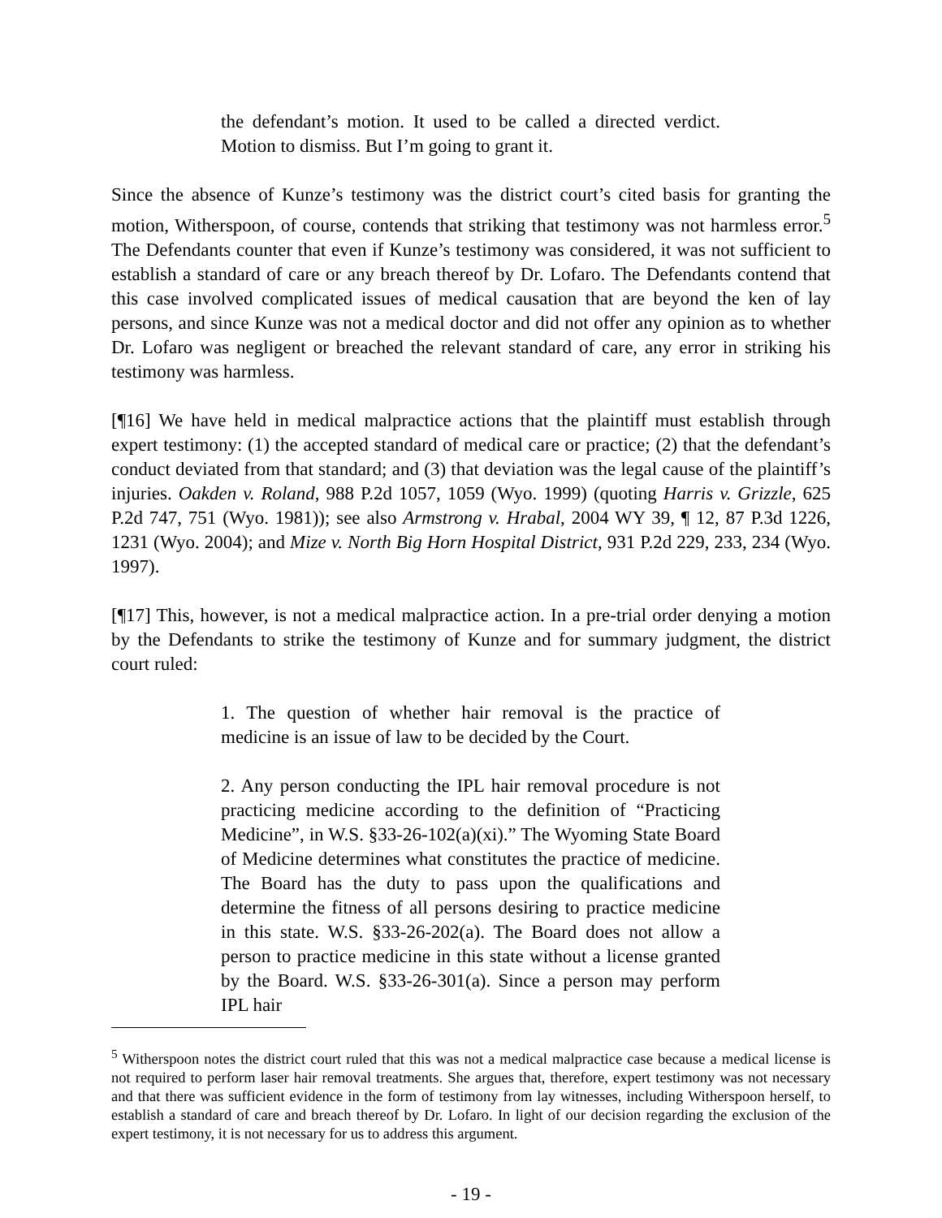the defendant’s motion. It used to be called a directed verdict. Motion to dismiss. But I’m going to grant it.
Since the absence of Kunze’s testimony was the district court’s cited basis for granting the motion, Witherspoon, of course, contends that striking that testimony was not harmless error.<sup>5</sup> The Defendants counter that even if Kunze’s testimony was considered, it was not sufficient to establish a standard of care or any breach thereof by Dr. Lofaro. The Defendants contend that this case involved complicated issues of medical causation that are beyond the ken of lay persons, and since Kunze was not a medical doctor and did not offer any opinion as to whether Dr. Lofaro was negligent or breached the relevant standard of care, any error in striking his testimony was harmless.
[¶16] We have held in medical malpractice actions that the plaintiff must establish through expert testimony: (1) the accepted standard of medical care or practice; (2) that the defendant’s conduct deviated from that standard; and (3) that deviation was the legal cause of the plaintiff’s injuries. Oakden v. Roland, 988 P.2d 1057, 1059 (Wyo. 1999) (quoting Harris v. Grizzle, 625 P.2d 747, 751 (Wyo. 1981)); see also Armstrong v. Hrabal, 2004 WY 39, ¶ 12, 87 P.3d 1226, 1231 (Wyo. 2004); and Mize v. North Big Horn Hospital District, 931 P.2d 229, 233, 234 (Wyo. 1997).
[¶17] This, however, is not a medical malpractice action. In a pre-trial order denying a motion by the Defendants to strike the testimony of Kunze and for summary judgment, the district court ruled:
1. The question of whether hair removal is the practice of medicine is an issue of law to be decided by the Court.
2. Any person conducting the IPL hair removal procedure is not practicing medicine according to the definition of “Practicing Medicine”, in W.S. §33-26-102(a)(xi).” The Wyoming State Board of Medicine determines what constitutes the practice of medicine. The Board has the duty to pass upon the qualifications and determine the fitness of all persons desiring to practice medicine in this state. W.S. §33-26-202(a). The Board does not allow a person to practice medicine in this state without a license granted by the Board. W.S. §33-26-301(a). Since a person may perform IPL hair
<sup>5</sup> Witherspoon notes the district court ruled that this was not a medical malpractice case because a medical license is not required to perform laser hair removal treatments. She argues that, therefore, expert testimony was not necessary and that there was sufficient evidence in the form of testimony from lay witnesses, including Witherspoon herself, to establish a standard of care and breach thereof by Dr. Lofaro. In light of our decision regarding the exclusion of the expert testimony, it is not necessary for us to address this argument.
- 19 -